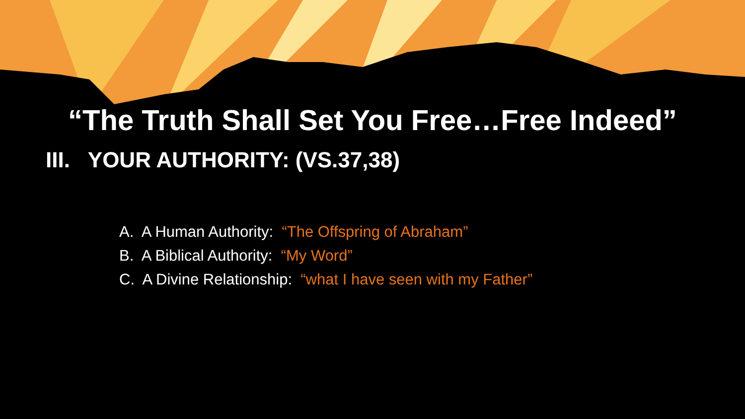“The Truth Shall Set You Free…Free Indeed”
III. YOUR AUTHORITY: (VS.37,38)
A. A Human Authority: “The Offspring of Abraham”
B. A Biblical Authority: “My Word”
C. A Divine Relationship: “what I have seen with my Father”